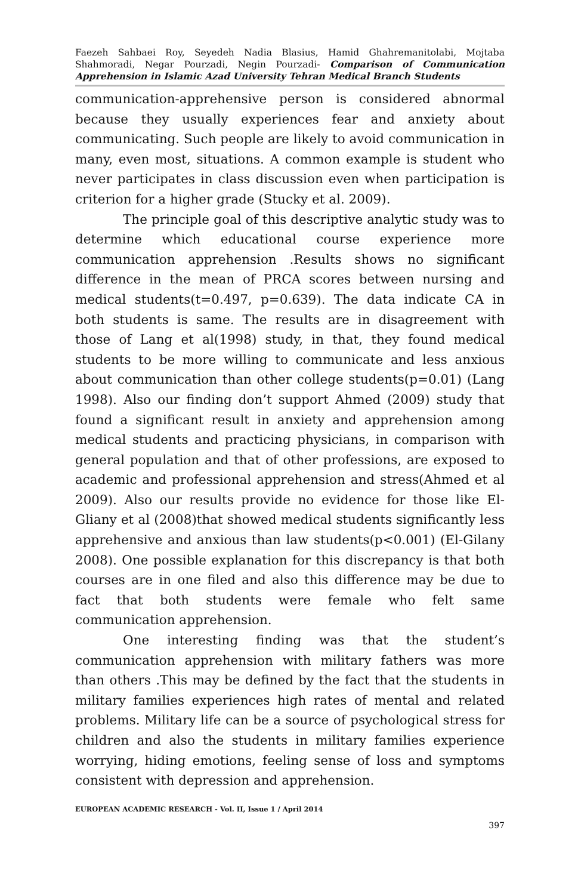Faezeh Sahbaei Roy, Seyedeh Nadia Blasius, Hamid Ghahremanitolabi, Mojtaba Shahmoradi, Negar Pourzadi, Negin Pourzadi- Comparison of Communication Apprehension in Islamic Azad University Tehran Medical Branch Students
communication-apprehensive person is considered abnormal because they usually experiences fear and anxiety about communicating. Such people are likely to avoid communication in many, even most, situations. A common example is student who never participates in class discussion even when participation is criterion for a higher grade (Stucky et al. 2009).
The principle goal of this descriptive analytic study was to determine which educational course experience more communication apprehension .Results shows no significant difference in the mean of PRCA scores between nursing and medical students(t=0.497, p=0.639). The data indicate CA in both students is same. The results are in disagreement with those of Lang et al(1998) study, in that, they found medical students to be more willing to communicate and less anxious about communication than other college students(p=0.01) (Lang 1998). Also our finding don’t support Ahmed (2009) study that found a significant result in anxiety and apprehension among medical students and practicing physicians, in comparison with general population and that of other professions, are exposed to academic and professional apprehension and stress(Ahmed et al 2009). Also our results provide no evidence for those like El-Gliany et al (2008)that showed medical students significantly less apprehensive and anxious than law students(p<0.001) (El-Gilany 2008). One possible explanation for this discrepancy is that both courses are in one filed and also this difference may be due to fact that both students were female who felt same communication apprehension.
One interesting finding was that the student’s communication apprehension with military fathers was more than others .This may be defined by the fact that the students in military families experiences high rates of mental and related problems. Military life can be a source of psychological stress for children and also the students in military families experience worrying, hiding emotions, feeling sense of loss and symptoms consistent with depression and apprehension.
EUROPEAN ACADEMIC RESEARCH - Vol. II, Issue 1 / April 2014
397